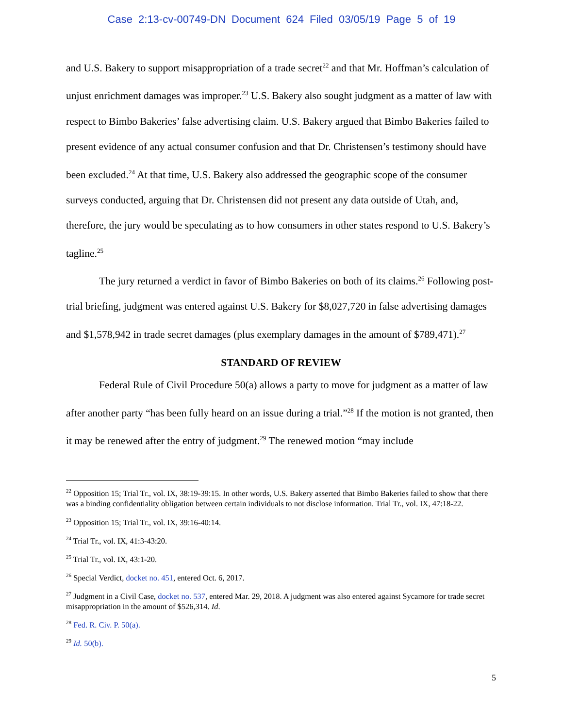Case 2:13-cv-00749-DN Document 624 Filed 03/05/19 Page 5 of 19
and U.S. Bakery to support misappropriation of a trade secret<sup>22</sup> and that Mr. Hoffman’s calculation of unjust enrichment damages was improper.<sup>23</sup> U.S. Bakery also sought judgment as a matter of law with respect to Bimbo Bakeries’ false advertising claim. U.S. Bakery argued that Bimbo Bakeries failed to present evidence of any actual consumer confusion and that Dr. Christensen’s testimony should have been excluded.<sup>24</sup> At that time, U.S. Bakery also addressed the geographic scope of the consumer surveys conducted, arguing that Dr. Christensen did not present any data outside of Utah, and, therefore, the jury would be speculating as to how consumers in other states respond to U.S. Bakery’s tagline.<sup>25</sup>
The jury returned a verdict in favor of Bimbo Bakeries on both of its claims.<sup>26</sup> Following post-trial briefing, judgment was entered against U.S. Bakery for $8,027,720 in false advertising damages and $1,578,942 in trade secret damages (plus exemplary damages in the amount of $789,471).<sup>27</sup>
STANDARD OF REVIEW
Federal Rule of Civil Procedure 50(a) allows a party to move for judgment as a matter of law after another party “has been fully heard on an issue during a trial.”<sup>28</sup> If the motion is not granted, then it may be renewed after the entry of judgment.<sup>29</sup> The renewed motion “may include
<sup>22</sup> Opposition 15; Trial Tr., vol. IX, 38:19-39:15. In other words, U.S. Bakery asserted that Bimbo Bakeries failed to show that there was a binding confidentiality obligation between certain individuals to not disclose information. Trial Tr., vol. IX, 47:18-22.
<sup>23</sup> Opposition 15; Trial Tr., vol. IX, 39:16-40:14.
<sup>24</sup> Trial Tr., vol. IX, 41:3-43:20.
<sup>25</sup> Trial Tr., vol. IX, 43:1-20.
<sup>26</sup> Special Verdict, docket no. 451, entered Oct. 6, 2017.
<sup>27</sup> Judgment in a Civil Case, docket no. 537, entered Mar. 29, 2018. A judgment was also entered against Sycamore for trade secret misappropriation in the amount of $526,314. Id.
<sup>28</sup> Fed. R. Civ. P. 50(a).
<sup>29</sup> Id. 50(b).
5